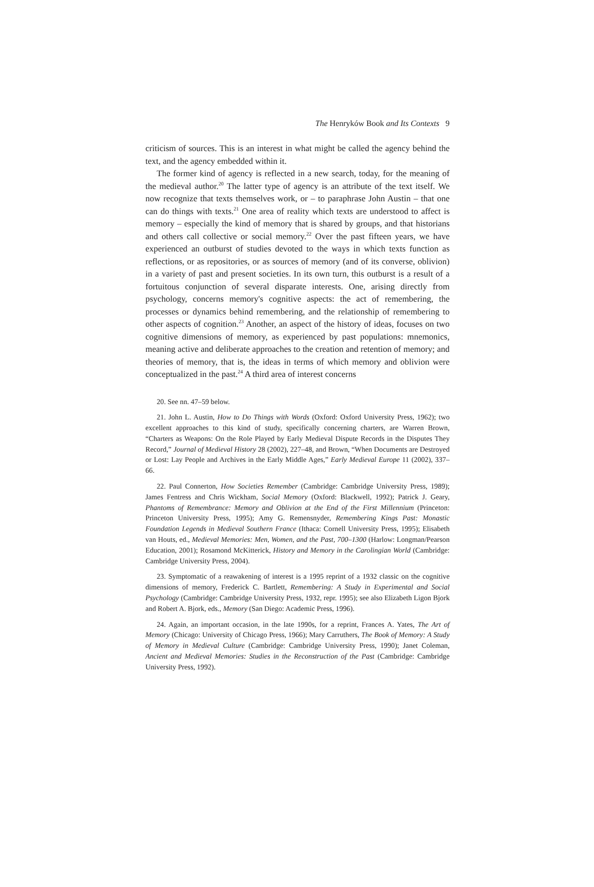The Henryków Book and Its Contexts 9
criticism of sources. This is an interest in what might be called the agency behind the text, and the agency embedded within it.
The former kind of agency is reflected in a new search, today, for the meaning of the medieval author.<sup>20</sup> The latter type of agency is an attribute of the text itself. We now recognize that texts themselves work, or – to paraphrase John Austin – that one can do things with texts.<sup>21</sup> One area of reality which texts are understood to affect is memory – especially the kind of memory that is shared by groups, and that historians and others call collective or social memory.<sup>22</sup> Over the past fifteen years, we have experienced an outburst of studies devoted to the ways in which texts function as reflections, or as repositories, or as sources of memory (and of its converse, oblivion) in a variety of past and present societies. In its own turn, this outburst is a result of a fortuitous conjunction of several disparate interests. One, arising directly from psychology, concerns memory's cognitive aspects: the act of remembering, the processes or dynamics behind remembering, and the relationship of remembering to other aspects of cognition.<sup>23</sup> Another, an aspect of the history of ideas, focuses on two cognitive dimensions of memory, as experienced by past populations: mnemonics, meaning active and deliberate approaches to the creation and retention of memory; and theories of memory, that is, the ideas in terms of which memory and oblivion were conceptualized in the past.<sup>24</sup> A third area of interest concerns
20. See nn. 47–59 below.
21. John L. Austin, How to Do Things with Words (Oxford: Oxford University Press, 1962); two excellent approaches to this kind of study, specifically concerning charters, are Warren Brown, “Charters as Weapons: On the Role Played by Early Medieval Dispute Records in the Disputes They Record,” Journal of Medieval History 28 (2002), 227–48, and Brown, “When Documents are Destroyed or Lost: Lay People and Archives in the Early Middle Ages,” Early Medieval Europe 11 (2002), 337–66.
22. Paul Connerton, How Societies Remember (Cambridge: Cambridge University Press, 1989); James Fentress and Chris Wickham, Social Memory (Oxford: Blackwell, 1992); Patrick J. Geary, Phantoms of Remembrance: Memory and Oblivion at the End of the First Millennium (Princeton: Princeton University Press, 1995); Amy G. Remensnyder, Remembering Kings Past: Monastic Foundation Legends in Medieval Southern France (Ithaca: Cornell University Press, 1995); Elisabeth van Houts, ed., Medieval Memories: Men, Women, and the Past, 700–1300 (Harlow: Longman/Pearson Education, 2001); Rosamond McKitterick, History and Memory in the Carolingian World (Cambridge: Cambridge University Press, 2004).
23. Symptomatic of a reawakening of interest is a 1995 reprint of a 1932 classic on the cognitive dimensions of memory, Frederick C. Bartlett, Remembering: A Study in Experimental and Social Psychology (Cambridge: Cambridge University Press, 1932, repr. 1995); see also Elizabeth Ligon Bjork and Robert A. Bjork, eds., Memory (San Diego: Academic Press, 1996).
24. Again, an important occasion, in the late 1990s, for a reprint, Frances A. Yates, The Art of Memory (Chicago: University of Chicago Press, 1966); Mary Carruthers, The Book of Memory: A Study of Memory in Medieval Culture (Cambridge: Cambridge University Press, 1990); Janet Coleman, Ancient and Medieval Memories: Studies in the Reconstruction of the Past (Cambridge: Cambridge University Press, 1992).